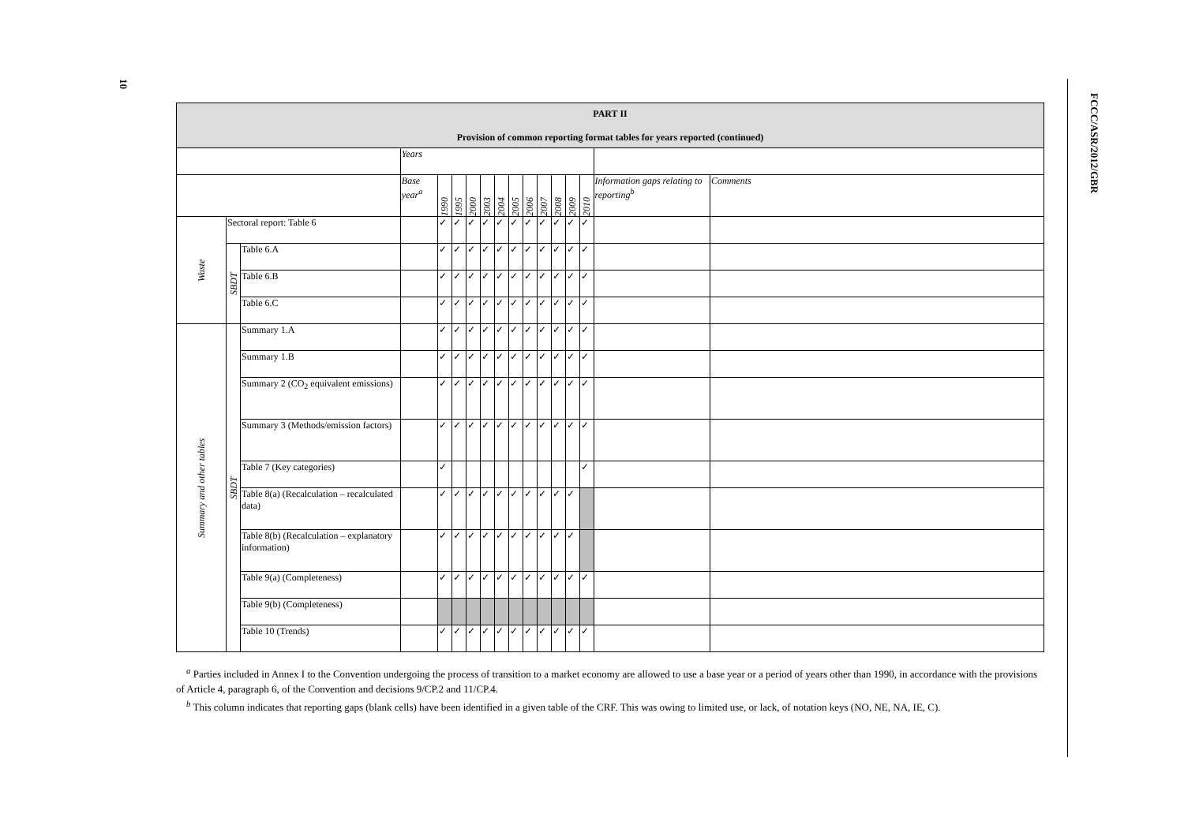10
FCCC/ASR/2012/GBR
| PART II Provision of common reporting format tables for years reported (continued) | | | | | | | | | | | | | | | | |
| --- | --- | --- | --- | --- | --- | --- | --- | --- | --- | --- | --- | --- | --- | --- | --- | --- |
| | | | Years | | | | | | | | | | | | | |
| | | | Base year<sup>a</sup> | 1990 | 1995 | 2000 | 2003 | 2004 | 2005 | 2006 | 2007 | 2008 | 2009 | 2010 | Information gaps relating to reporting<sup>b</sup> | Comments |
| Waste | Sectoral report: Table 6 | | | ✓ | ✓ | ✓ | ✓ | ✓ | ✓ | ✓ | ✓ | ✓ | ✓ | ✓ | | |
| | SBDT | Table 6.A | | ✓ | ✓ | ✓ | ✓ | ✓ | ✓ | ✓ | ✓ | ✓ | ✓ | ✓ | | |
| | | Table 6.B | | ✓ | ✓ | ✓ | ✓ | ✓ | ✓ | ✓ | ✓ | ✓ | ✓ | ✓ | | |
| | | Table 6.C | | ✓ | ✓ | ✓ | ✓ | ✓ | ✓ | ✓ | ✓ | ✓ | ✓ | ✓ | | |
| Summary and other tables | SBDT | Summary 1.A | | ✓ | ✓ | ✓ | ✓ | ✓ | ✓ | ✓ | ✓ | ✓ | ✓ | ✓ | | |
| | | Summary 1.B | | ✓ | ✓ | ✓ | ✓ | ✓ | ✓ | ✓ | ✓ | ✓ | ✓ | ✓ | | |
| | | Summary 2 (CO<sub>2</sub> equivalent emissions) | | ✓ | ✓ | ✓ | ✓ | ✓ | ✓ | ✓ | ✓ | ✓ | ✓ | ✓ | | |
| | | Summary 3 (Methods/emission factors) | | ✓ | ✓ | ✓ | ✓ | ✓ | ✓ | ✓ | ✓ | ✓ | ✓ | ✓ | | |
| | | Table 7 (Key categories) | | ✓ | | | | | | | | | | ✓ | | |
| | | Table 8(a) (Recalculation – recalculated data) | | ✓ | ✓ | ✓ | ✓ | ✓ | ✓ | ✓ | ✓ | ✓ | ✓ | | | |
| | | Table 8(b) (Recalculation – explanatory information) | | ✓ | ✓ | ✓ | ✓ | ✓ | ✓ | ✓ | ✓ | ✓ | ✓ | | | |
| | | Table 9(a) (Completeness) | | ✓ | ✓ | ✓ | ✓ | ✓ | ✓ | ✓ | ✓ | ✓ | ✓ | ✓ | | |
| | | Table 9(b) (Completeness) | | | | | | | | | | | | | | |
| | | Table 10 (Trends) | | ✓ | ✓ | ✓ | ✓ | ✓ | ✓ | ✓ | ✓ | ✓ | ✓ | ✓ | | |
<sup>a</sup> Parties included in Annex I to the Convention undergoing the process of transition to a market economy are allowed to use a base year or a period of years other than 1990, in accordance with the provisions of Article 4, paragraph 6, of the Convention and decisions 9/CP.2 and 11/CP.4.
<sup>b</sup> This column indicates that reporting gaps (blank cells) have been identified in a given table of the CRF. This was owing to limited use, or lack, of notation keys (NO, NE, NA, IE, C).